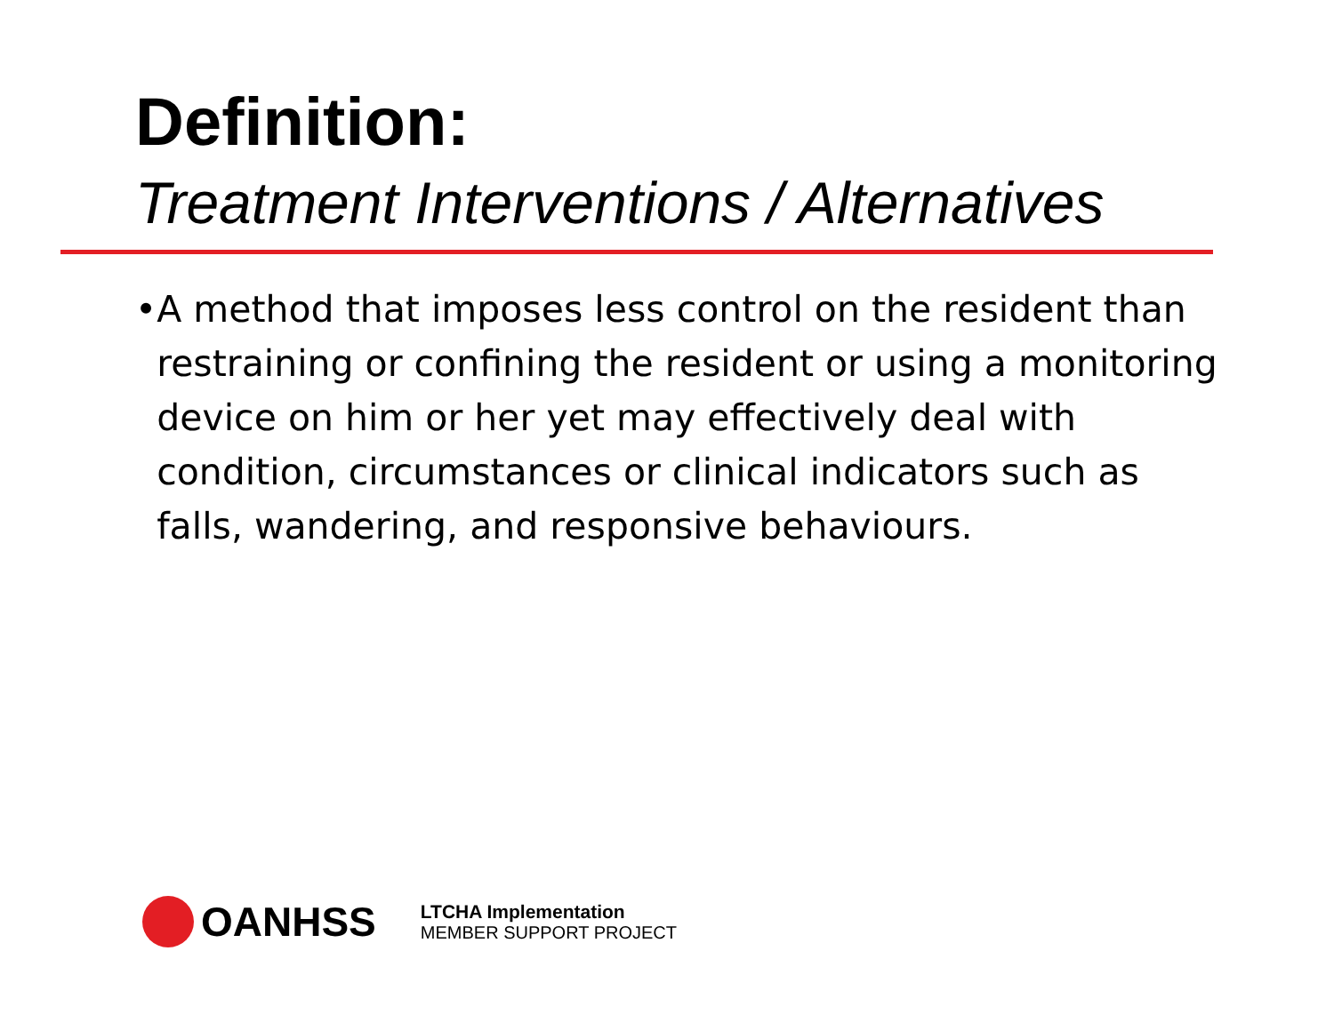Definition:
Treatment Interventions / Alternatives
• A method that imposes less control on the resident than restraining or confining the resident or using a monitoring device on him or her yet may effectively deal with condition, circumstances or clinical indicators such as falls, wandering, and responsive behaviours.
OANHSS
LTCHA Implementation
MEMBER SUPPORT PROJECT